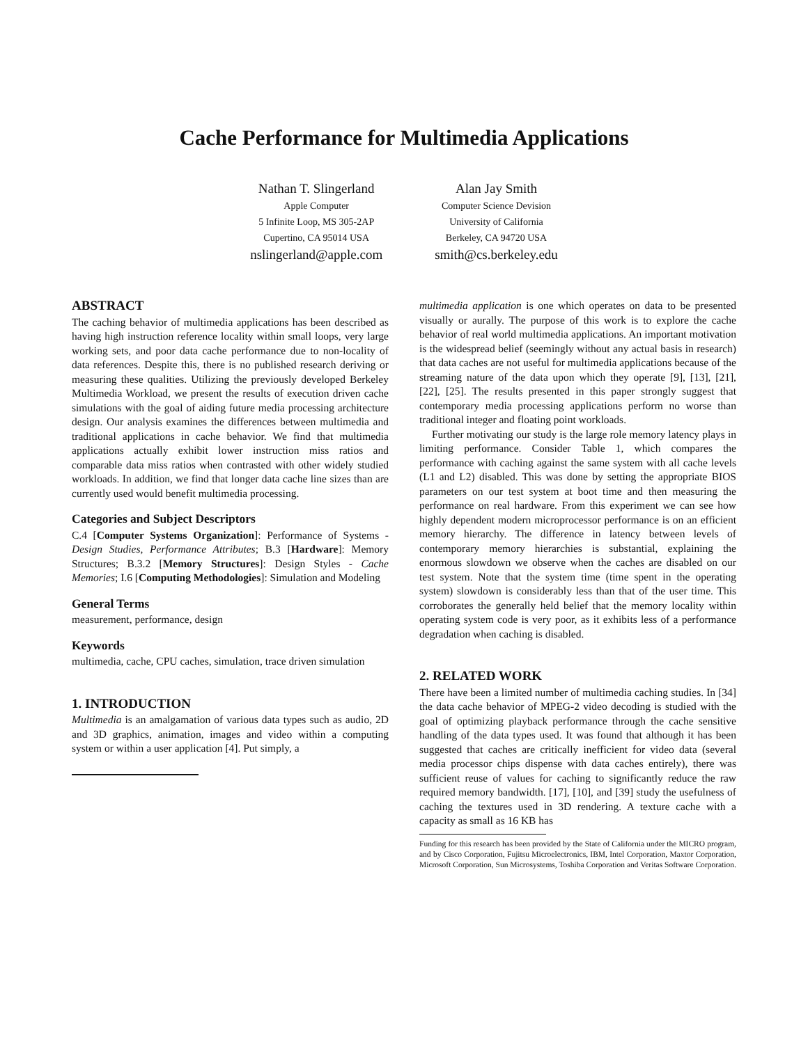Cache Performance for Multimedia Applications
Nathan T. Slingerland
Apple Computer
5 Infinite Loop, MS 305-2AP
Cupertino, CA 95014 USA
nslingerland@apple.com
Alan Jay Smith
Computer Science Devision
University of California
Berkeley, CA 94720 USA
smith@cs.berkeley.edu
ABSTRACT
The caching behavior of multimedia applications has been described as having high instruction reference locality within small loops, very large working sets, and poor data cache performance due to non-locality of data references. Despite this, there is no published research deriving or measuring these qualities. Utilizing the previously developed Berkeley Multimedia Workload, we present the results of execution driven cache simulations with the goal of aiding future media processing architecture design. Our analysis examines the differences between multimedia and traditional applications in cache behavior. We find that multimedia applications actually exhibit lower instruction miss ratios and comparable data miss ratios when contrasted with other widely studied workloads. In addition, we find that longer data cache line sizes than are currently used would benefit multimedia processing.
Categories and Subject Descriptors
C.4 [Computer Systems Organization]: Performance of Systems - Design Studies, Performance Attributes; B.3 [Hardware]: Memory Structures; B.3.2 [Memory Structures]: Design Styles - Cache Memories; I.6 [Computing Methodologies]: Simulation and Modeling
General Terms
measurement, performance, design
Keywords
multimedia, cache, CPU caches, simulation, trace driven simulation
1. INTRODUCTION
Multimedia is an amalgamation of various data types such as audio, 2D and 3D graphics, animation, images and video within a computing system or within a user application [4]. Put simply, a
multimedia application is one which operates on data to be presented visually or aurally. The purpose of this work is to explore the cache behavior of real world multimedia applications. An important motivation is the widespread belief (seemingly without any actual basis in research) that data caches are not useful for multimedia applications because of the streaming nature of the data upon which they operate [9], [13], [21], [22], [25]. The results presented in this paper strongly suggest that contemporary media processing applications perform no worse than traditional integer and floating point workloads.
Further motivating our study is the large role memory latency plays in limiting performance. Consider Table 1, which compares the performance with caching against the same system with all cache levels (L1 and L2) disabled. This was done by setting the appropriate BIOS parameters on our test system at boot time and then measuring the performance on real hardware. From this experiment we can see how highly dependent modern microprocessor performance is on an efficient memory hierarchy. The difference in latency between levels of contemporary memory hierarchies is substantial, explaining the enormous slowdown we observe when the caches are disabled on our test system. Note that the system time (time spent in the operating system) slowdown is considerably less than that of the user time. This corroborates the generally held belief that the memory locality within operating system code is very poor, as it exhibits less of a performance degradation when caching is disabled.
2. RELATED WORK
There have been a limited number of multimedia caching studies. In [34] the data cache behavior of MPEG-2 video decoding is studied with the goal of optimizing playback performance through the cache sensitive handling of the data types used. It was found that although it has been suggested that caches are critically inefficient for video data (several media processor chips dispense with data caches entirely), there was sufficient reuse of values for caching to significantly reduce the raw required memory bandwidth. [17], [10], and [39] study the usefulness of caching the textures used in 3D rendering. A texture cache with a capacity as small as 16 KB has
Funding for this research has been provided by the State of California under the MICRO program, and by Cisco Corporation, Fujitsu Microelectronics, IBM, Intel Corporation, Maxtor Corporation, Microsoft Corporation, Sun Microsystems, Toshiba Corporation and Veritas Software Corporation.